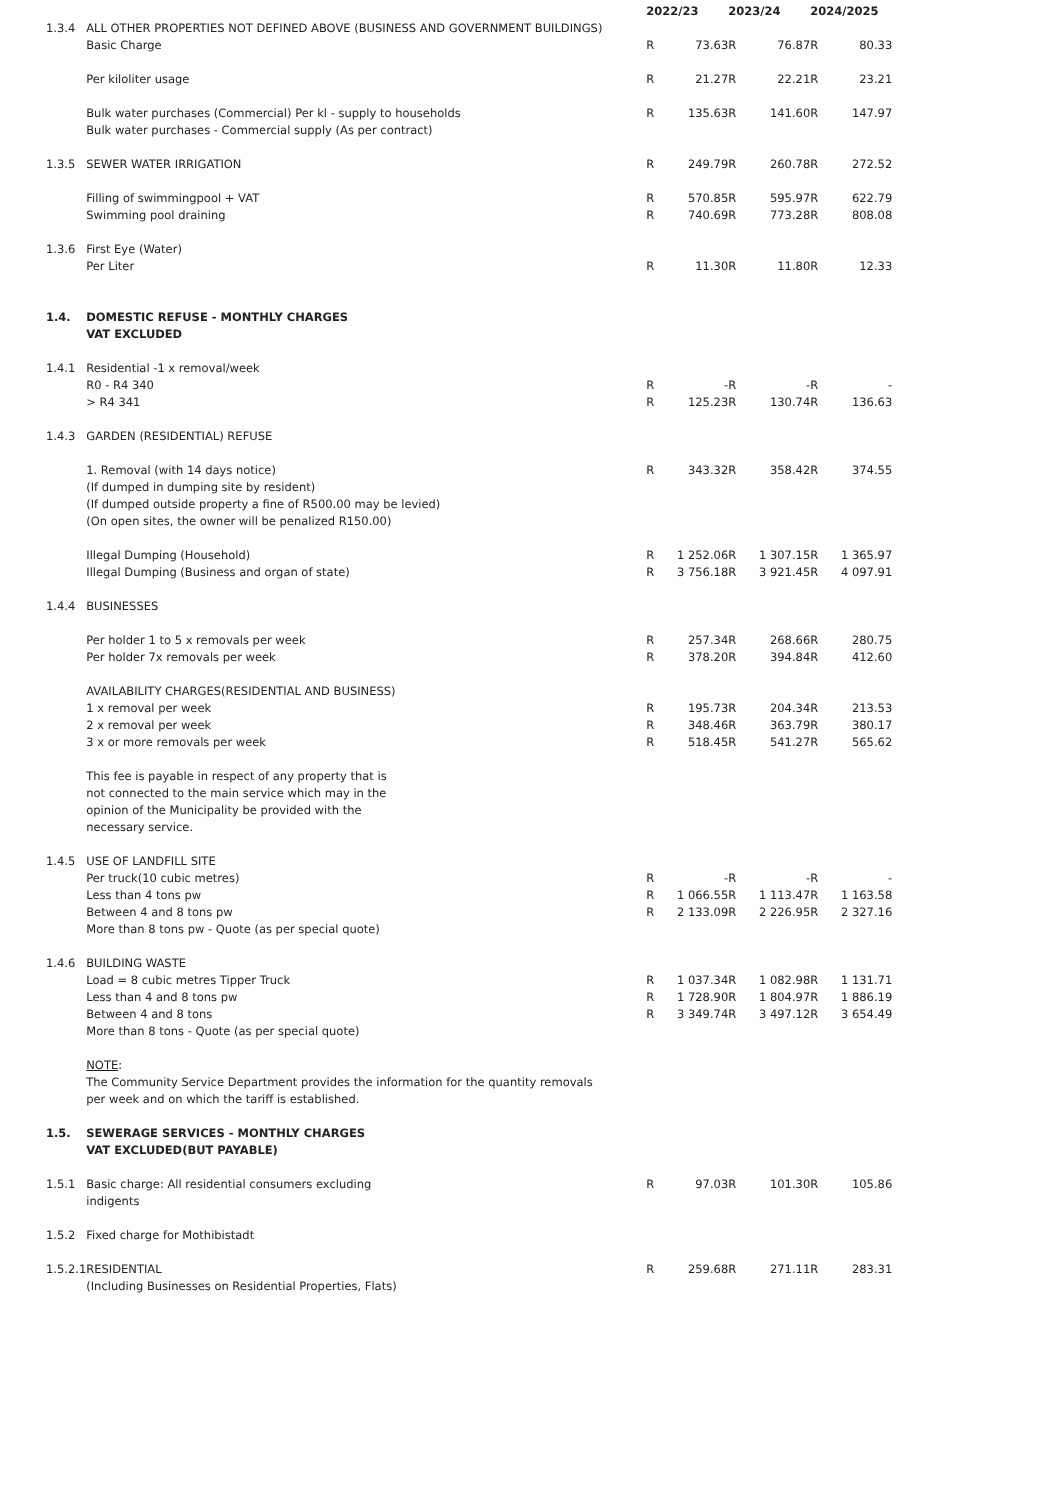| | | 2022/23 | | 2023/24 | | 2024/2025 | |
| --- | --- | --- | --- | --- | --- | --- | --- |
| 1.3.4 | ALL OTHER PROPERTIES NOT DEFINED ABOVE (BUSINESS AND GOVERNMENT BUILDINGS) | | | | | | |
| | Basic Charge | R | 73.63 | R | 76.87 | R | 80.33 |
| | Per kiloliter usage | R | 21.27 | R | 22.21 | R | 23.21 |
| | Bulk water purchases (Commercial) Per kl - supply to households | R | 135.63 | R | 141.60 | R | 147.97 |
| | Bulk water purchases - Commercial supply (As per contract) | | | | | | |
| 1.3.5 | SEWER WATER IRRIGATION | R | 249.79 | R | 260.78 | R | 272.52 |
| | Filling of swimmingpool + VAT | R | 570.85 | R | 595.97 | R | 622.79 |
| | Swimming pool draining | R | 740.69 | R | 773.28 | R | 808.08 |
| 1.3.6 | First Eye (Water) | | | | | | |
| | Per Liter | R | 11.30 | R | 11.80 | R | 12.33 |
| 1.4. | DOMESTIC REFUSE - MONTHLY CHARGES | | | | | | |
| | VAT EXCLUDED | | | | | | |
| 1.4.1 | Residential -1 x removal/week | | | | | | |
| | R0 - R4 340 | R | - | R | - | R | - |
| | > R4 341 | R | 125.23 | R | 130.74 | R | 136.63 |
| 1.4.3 | GARDEN (RESIDENTIAL) REFUSE | | | | | | |
| | 1. Removal (with 14 days notice) | R | 343.32 | R | 358.42 | R | 374.55 |
| | (If dumped in dumping site by resident) | | | | | | |
| | (If dumped outside property a fine of R500.00 may be levied) | | | | | | |
| | (On open sites, the owner will be penalized R150.00) | | | | | | |
| | Illegal Dumping (Household) | R | 1 252.06 | R | 1 307.15 | R | 1 365.97 |
| | Illegal Dumping (Business and organ of state) | R | 3 756.18 | R | 3 921.45 | R | 4 097.91 |
| 1.4.4 | BUSINESSES | | | | | | |
| | Per holder 1 to 5 x removals per week | R | 257.34 | R | 268.66 | R | 280.75 |
| | Per holder 7x removals per week | R | 378.20 | R | 394.84 | R | 412.60 |
| | AVAILABILITY CHARGES(RESIDENTIAL AND BUSINESS) | | | | | | |
| | 1 x removal per week | R | 195.73 | R | 204.34 | R | 213.53 |
| | 2 x removal per week | R | 348.46 | R | 363.79 | R | 380.17 |
| | 3 x or more removals per week | R | 518.45 | R | 541.27 | R | 565.62 |
| | This fee is payable in respect of any property that is | | | | | | |
| | not connected to the main service which may in the | | | | | | |
| | opinion of the Municipality be provided with the | | | | | | |
| | necessary service. | | | | | | |
| 1.4.5 | USE OF LANDFILL SITE | | | | | | |
| | Per truck(10 cubic metres) | R | - | R | - | R | - |
| | Less than 4 tons pw | R | 1 066.55 | R | 1 113.47 | R | 1 163.58 |
| | Between 4 and 8 tons pw | R | 2 133.09 | R | 2 226.95 | R | 2 327.16 |
| | More than 8 tons pw - Quote (as per special quote) | | | | | | |
| 1.4.6 | BUILDING WASTE | | | | | | |
| | Load = 8 cubic metres Tipper Truck | R | 1 037.34 | R | 1 082.98 | R | 1 131.71 |
| | Less than 4 and 8 tons pw | R | 1 728.90 | R | 1 804.97 | R | 1 886.19 |
| | Between 4 and 8 tons | R | 3 349.74 | R | 3 497.12 | R | 3 654.49 |
| | More than 8 tons - Quote (as per special quote) | | | | | | |
| | NOTE : | | | | | | |
| | The Community Service Department provides the information for the quantity removals | | | | | | |
| | per week and on which the tariff is established. | | | | | | |
| 1.5. | SEWERAGE SERVICES - MONTHLY CHARGES | | | | | | |
| | VAT EXCLUDED(BUT PAYABLE) | | | | | | |
| 1.5.1 | Basic charge: All residential consumers excluding | R | 97.03 | R | 101.30 | R | 105.86 |
| | indigents | | | | | | |
| 1.5.2 | Fixed charge for Mothibistadt | | | | | | |
| 1.5.2.1 | RESIDENTIAL | R | 259.68 | R | 271.11 | R | 283.31 |
| | (Including Businesses on Residential Properties, Flats) | | | | | | |